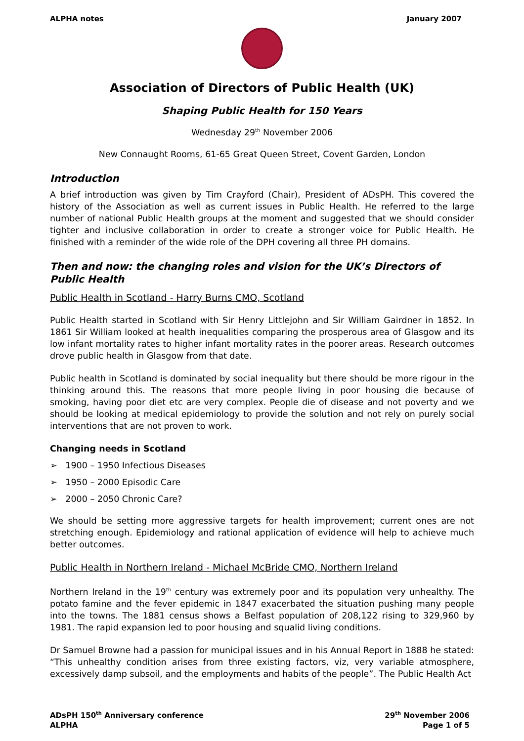ALPHA notes January 2007
Association of Directors of Public Health (UK)
Shaping Public Health for 150 Years
Wednesday 29<sup>th</sup> November 2006
New Connaught Rooms, 61-65 Great Queen Street, Covent Garden, London
Introduction
A brief introduction was given by Tim Crayford (Chair), President of ADsPH. This covered the history of the Association as well as current issues in Public Health. He referred to the large number of national Public Health groups at the moment and suggested that we should consider tighter and inclusive collaboration in order to create a stronger voice for Public Health. He finished with a reminder of the wide role of the DPH covering all three PH domains.
Then and now: the changing roles and vision for the UK’s Directors of Public Health
Public Health in Scotland - Harry Burns CMO, Scotland
Public Health started in Scotland with Sir Henry Littlejohn and Sir William Gairdner in 1852. In 1861 Sir William looked at health inequalities comparing the prosperous area of Glasgow and its low infant mortality rates to higher infant mortality rates in the poorer areas. Research outcomes drove public health in Glasgow from that date.
Public health in Scotland is dominated by social inequality but there should be more rigour in the thinking around this. The reasons that more people living in poor housing die because of smoking, having poor diet etc are very complex. People die of disease and not poverty and we should be looking at medical epidemiology to provide the solution and not rely on purely social interventions that are not proven to work.
Changing needs in Scotland
➢ 1900 – 1950 Infectious Diseases
➢ 1950 – 2000 Episodic Care
➢ 2000 – 2050 Chronic Care?
We should be setting more aggressive targets for health improvement; current ones are not stretching enough. Epidemiology and rational application of evidence will help to achieve much better outcomes.
Public Health in Northern Ireland - Michael McBride CMO, Northern Ireland
Northern Ireland in the 19<sup>th</sup> century was extremely poor and its population very unhealthy. The potato famine and the fever epidemic in 1847 exacerbated the situation pushing many people into the towns. The 1881 census shows a Belfast population of 208,122 rising to 329,960 by 1981. The rapid expansion led to poor housing and squalid living conditions.
Dr Samuel Browne had a passion for municipal issues and in his Annual Report in 1888 he stated: “This unhealthy condition arises from three existing factors, viz, very variable atmosphere, excessively damp subsoil, and the employments and habits of the people”. The Public Health Act
ADsPH 150<sup>th</sup> Anniversary conference
ALPHA
29<sup>th</sup> November 2006
Page 1 of 5